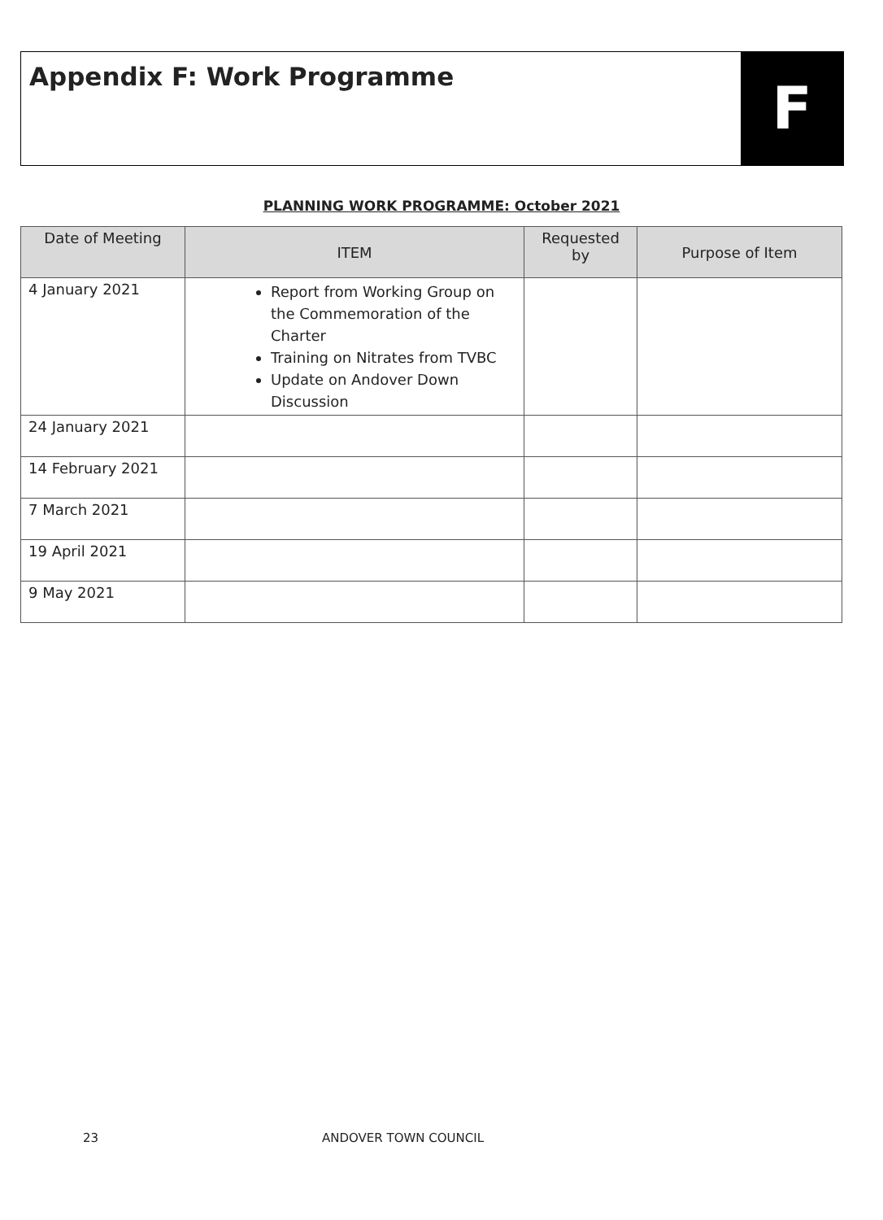Appendix F: Work Programme
F
PLANNING WORK PROGRAMME: October 2021
| Date of Meeting | ITEM | Requested by | Purpose of Item |
| --- | --- | --- | --- |
| 4 January 2021 | Report from Working Group on the Commemoration of the Charter Training on Nitrates from TVBC Update on Andover Down Discussion | | |
| 24 January 2021 | | | |
| 14 February 2021 | | | |
| 7 March 2021 | | | |
| 19 April 2021 | | | |
| 9 May 2021 | | | |
23 ANDOVER TOWN COUNCIL